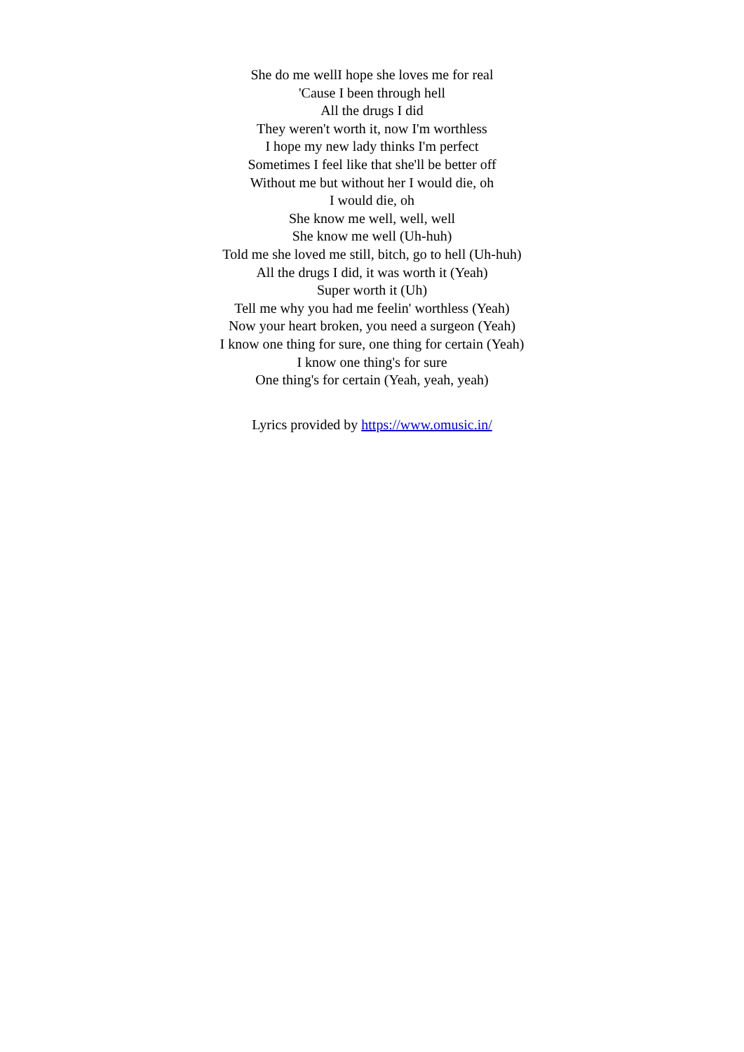She do me wellI hope she loves me for real
'Cause I been through hell
All the drugs I did
They weren't worth it, now I'm worthless
I hope my new lady thinks I'm perfect
Sometimes I feel like that she'll be better off
Without me but without her I would die, oh
I would die, oh
She know me well, well, well
She know me well (Uh-huh)
Told me she loved me still, bitch, go to hell (Uh-huh)
All the drugs I did, it was worth it (Yeah)
Super worth it (Uh)
Tell me why you had me feelin' worthless (Yeah)
Now your heart broken, you need a surgeon (Yeah)
I know one thing for sure, one thing for certain (Yeah)
I know one thing's for sure
One thing's for certain (Yeah, yeah, yeah)
Lyrics provided by https://www.omusic.in/